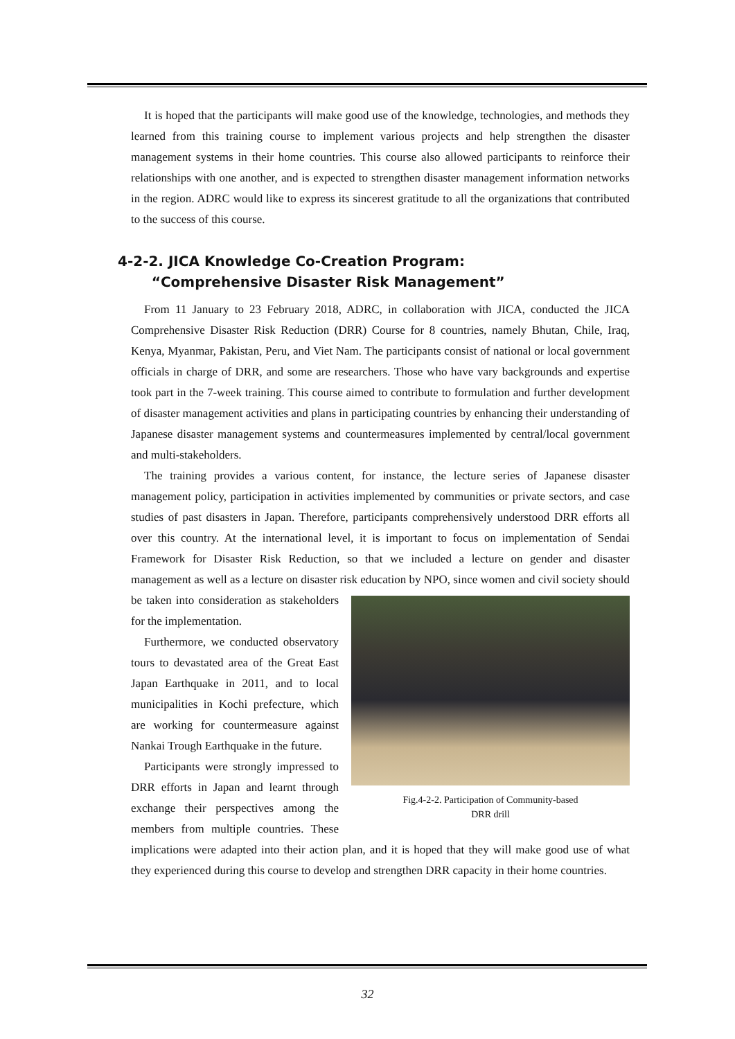It is hoped that the participants will make good use of the knowledge, technologies, and methods they learned from this training course to implement various projects and help strengthen the disaster management systems in their home countries. This course also allowed participants to reinforce their relationships with one another, and is expected to strengthen disaster management information networks in the region. ADRC would like to express its sincerest gratitude to all the organizations that contributed to the success of this course.
4-2-2. JICA Knowledge Co-Creation Program:
“Comprehensive Disaster Risk Management”
From 11 January to 23 February 2018, ADRC, in collaboration with JICA, conducted the JICA Comprehensive Disaster Risk Reduction (DRR) Course for 8 countries, namely Bhutan, Chile, Iraq, Kenya, Myanmar, Pakistan, Peru, and Viet Nam. The participants consist of national or local government officials in charge of DRR, and some are researchers. Those who have vary backgrounds and expertise took part in the 7-week training. This course aimed to contribute to formulation and further development of disaster management activities and plans in participating countries by enhancing their understanding of Japanese disaster management systems and countermeasures implemented by central/local government and multi-stakeholders.
The training provides a various content, for instance, the lecture series of Japanese disaster management policy, participation in activities implemented by communities or private sectors, and case studies of past disasters in Japan. Therefore, participants comprehensively understood DRR efforts all over this country. At the international level, it is important to focus on implementation of Sendai Framework for Disaster Risk Reduction, so that we included a lecture on gender and disaster management as well as a lecture on disaster risk education by NPO, since Fig.4-2-2. Participation of Community-based
DRR drill women and civil society should be taken into consideration as stakeholders for the implementation.
Furthermore, we conducted observatory tours to devastated area of the Great East Japan Earthquake in 2011, and to local municipalities in Kochi prefecture, which are working for countermeasure against Nankai Trough Earthquake in the future.
Participants were strongly impressed to DRR efforts in Japan and learnt through exchange their perspectives among the members from multiple countries. These implications were adapted into their action plan, and it is hoped that they will make good use of what they experienced during this course to develop and strengthen DRR capacity in their home countries.
32